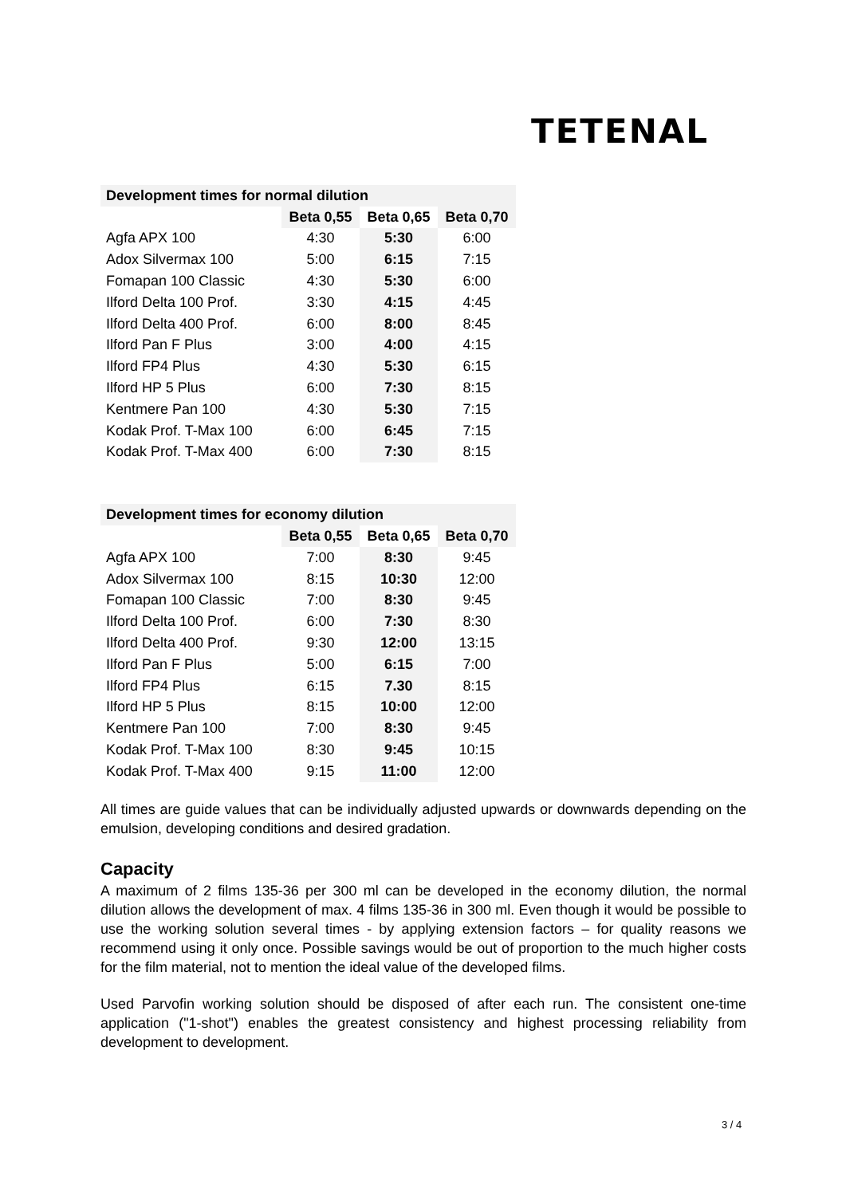TETENAL
| Development times for normal dilution | | | |
| --- | --- | --- | --- |
| | Beta 0,55 | Beta 0,65 | Beta 0,70 |
| Agfa APX 100 | 4:30 | 5:30 | 6:00 |
| Adox Silvermax 100 | 5:00 | 6:15 | 7:15 |
| Fomapan 100 Classic | 4:30 | 5:30 | 6:00 |
| Ilford Delta 100 Prof. | 3:30 | 4:15 | 4:45 |
| Ilford Delta 400 Prof. | 6:00 | 8:00 | 8:45 |
| Ilford Pan F Plus | 3:00 | 4:00 | 4:15 |
| Ilford FP4 Plus | 4:30 | 5:30 | 6:15 |
| Ilford HP 5 Plus | 6:00 | 7:30 | 8:15 |
| Kentmere Pan 100 | 4:30 | 5:30 | 7:15 |
| Kodak Prof. T-Max 100 | 6:00 | 6:45 | 7:15 |
| Kodak Prof. T-Max 400 | 6:00 | 7:30 | 8:15 |
| Development times for economy dilution | | | |
| --- | --- | --- | --- |
| | Beta 0,55 | Beta 0,65 | Beta 0,70 |
| Agfa APX 100 | 7:00 | 8:30 | 9:45 |
| Adox Silvermax 100 | 8:15 | 10:30 | 12:00 |
| Fomapan 100 Classic | 7:00 | 8:30 | 9:45 |
| Ilford Delta 100 Prof. | 6:00 | 7:30 | 8:30 |
| Ilford Delta 400 Prof. | 9:30 | 12:00 | 13:15 |
| Ilford Pan F Plus | 5:00 | 6:15 | 7:00 |
| Ilford FP4 Plus | 6:15 | 7.30 | 8:15 |
| Ilford HP 5 Plus | 8:15 | 10:00 | 12:00 |
| Kentmere Pan 100 | 7:00 | 8:30 | 9:45 |
| Kodak Prof. T-Max 100 | 8:30 | 9:45 | 10:15 |
| Kodak Prof. T-Max 400 | 9:15 | 11:00 | 12:00 |
All times are guide values that can be individually adjusted upwards or downwards depending on the emulsion, developing conditions and desired gradation.
Capacity
A maximum of 2 films 135-36 per 300 ml can be developed in the economy dilution, the normal dilution allows the development of max. 4 films 135-36 in 300 ml. Even though it would be possible to use the working solution several times - by applying extension factors – for quality reasons we recommend using it only once. Possible savings would be out of proportion to the much higher costs for the film material, not to mention the ideal value of the developed films.
Used Parvofin working solution should be disposed of after each run. The consistent one-time application ("1-shot") enables the greatest consistency and highest processing reliability from development to development.
3 / 4